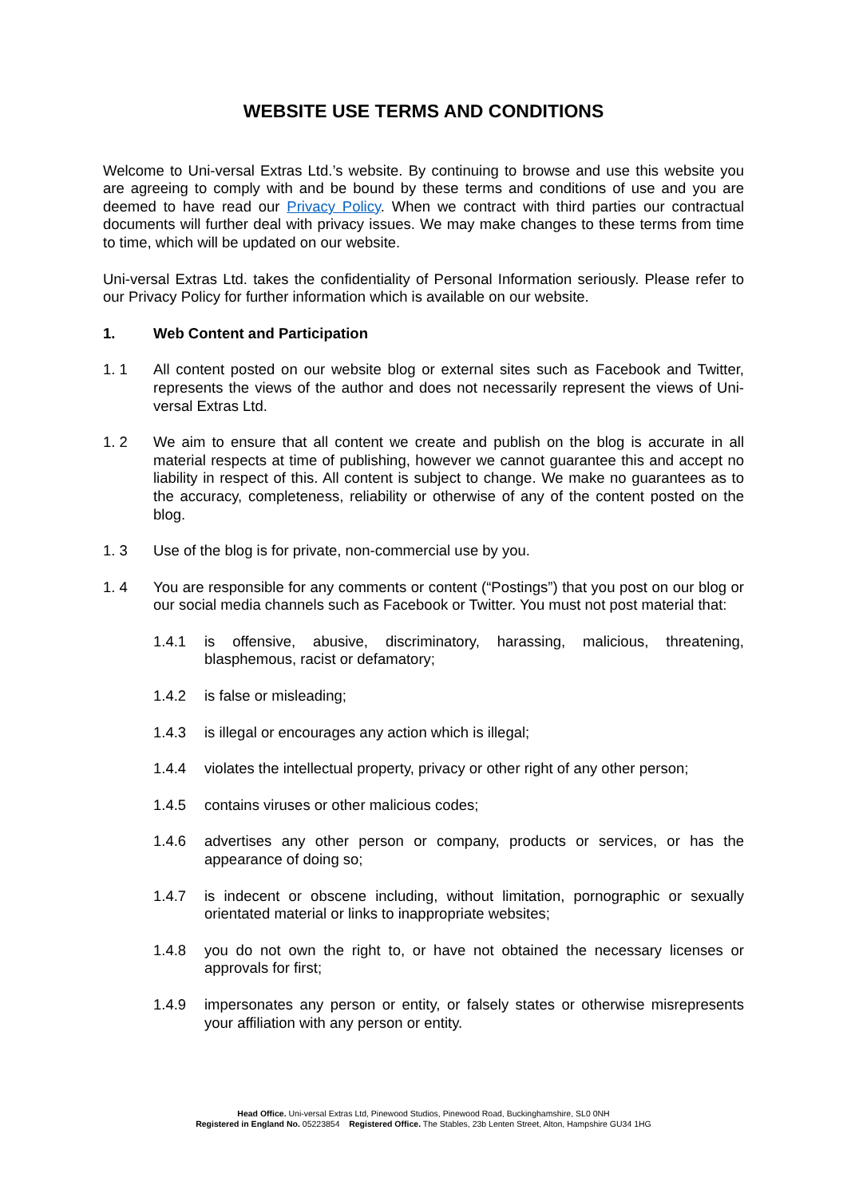WEBSITE USE TERMS AND CONDITIONS
Welcome to Uni-versal Extras Ltd.’s website. By continuing to browse and use this website you are agreeing to comply with and be bound by these terms and conditions of use and you are deemed to have read our Privacy Policy. When we contract with third parties our contractual documents will further deal with privacy issues. We may make changes to these terms from time to time, which will be updated on our website.
Uni-versal Extras Ltd. takes the confidentiality of Personal Information seriously. Please refer to our Privacy Policy for further information which is available on our website.
1. Web Content and Participation
1. 1 All content posted on our website blog or external sites such as Facebook and Twitter, represents the views of the author and does not necessarily represent the views of Uni-versal Extras Ltd.
1. 2 We aim to ensure that all content we create and publish on the blog is accurate in all material respects at time of publishing, however we cannot guarantee this and accept no liability in respect of this. All content is subject to change. We make no guarantees as to the accuracy, completeness, reliability or otherwise of any of the content posted on the blog.
1. 3 Use of the blog is for private, non-commercial use by you.
1. 4 You are responsible for any comments or content (“Postings”) that you post on our blog or our social media channels such as Facebook or Twitter. You must not post material that:
1.4.1 is offensive, abusive, discriminatory, harassing, malicious, threatening, blasphemous, racist or defamatory;
1.4.2 is false or misleading;
1.4.3 is illegal or encourages any action which is illegal;
1.4.4 violates the intellectual property, privacy or other right of any other person;
1.4.5 contains viruses or other malicious codes;
1.4.6 advertises any other person or company, products or services, or has the appearance of doing so;
1.4.7 is indecent or obscene including, without limitation, pornographic or sexually orientated material or links to inappropriate websites;
1.4.8 you do not own the right to, or have not obtained the necessary licenses or approvals for first;
1.4.9 impersonates any person or entity, or falsely states or otherwise misrepresents your affiliation with any person or entity.
Head Office. Uni-versal Extras Ltd, Pinewood Studios, Pinewood Road, Buckinghamshire, SL0 0NH
Registered in England No. 05223854 Registered Office. The Stables, 23b Lenten Street, Alton, Hampshire GU34 1HG